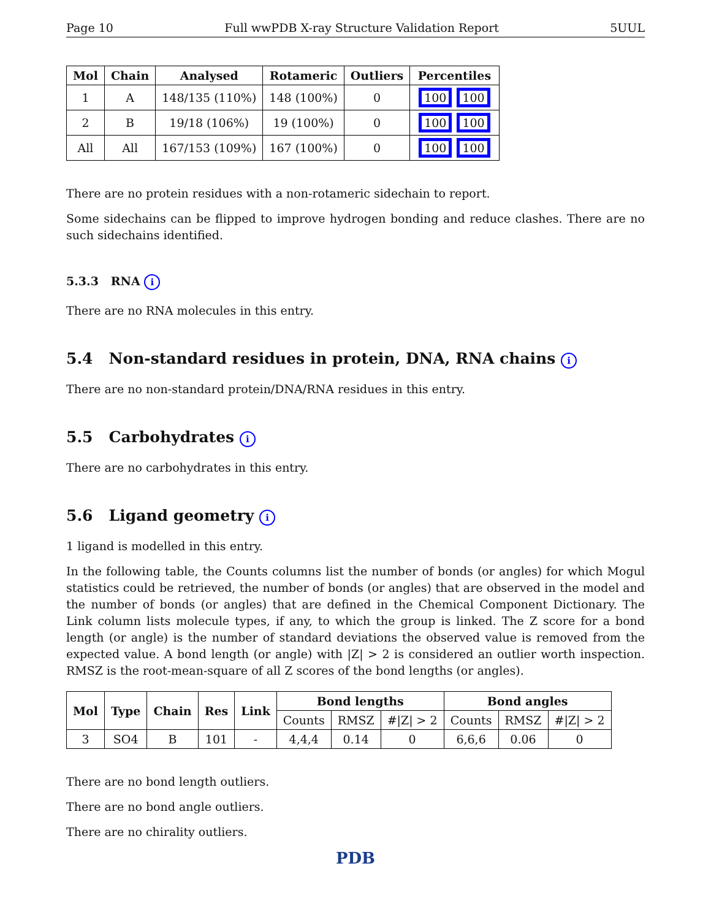Page 10 Full wwPDB X-ray Structure Validation Report 5UUL
| Mol | Chain | Analysed | Rotameric | Outliers | Percentiles |
| --- | --- | --- | --- | --- | --- |
| 1 | A | 148/135 (110%) | 148 (100%) | 0 | 100 100 |
| 2 | B | 19/18 (106%) | 19 (100%) | 0 | 100 100 |
| All | All | 167/153 (109%) | 167 (100%) | 0 | 100 100 |
There are no protein residues with a non-rotameric sidechain to report.
Some sidechains can be flipped to improve hydrogen bonding and reduce clashes. There are no such sidechains identified.
5.3.3 RNA i
There are no RNA molecules in this entry.
5.4 Non-standard residues in protein, DNA, RNA chains i
There are no non-standard protein/DNA/RNA residues in this entry.
5.5 Carbohydrates i
There are no carbohydrates in this entry.
5.6 Ligand geometry i
1 ligand is modelled in this entry.
In the following table, the Counts columns list the number of bonds (or angles) for which Mogul statistics could be retrieved, the number of bonds (or angles) that are observed in the model and the number of bonds (or angles) that are defined in the Chemical Component Dictionary. The Link column lists molecule types, if any, to which the group is linked. The Z score for a bond length (or angle) is the number of standard deviations the observed value is removed from the expected value. A bond length (or angle) with |Z| > 2 is considered an outlier worth inspection. RMSZ is the root-mean-square of all Z scores of the bond lengths (or angles).
| Mol | Type | Chain | Res | Link | Bond lengths | | | Bond angles | | |
| --- | --- | --- | --- | --- | --- | --- | --- | --- | --- | --- |
| | | | | | Counts | RMSZ | #/Z/ > 2 | Counts | RMSZ | #/Z/ > 2 |
| 3 | SO4 | B | 101 | - | 4,4,4 | 0.14 | 0 | 6,6,6 | 0.06 | 0 |
There are no bond length outliers.
There are no bond angle outliers.
There are no chirality outliers.
PDB